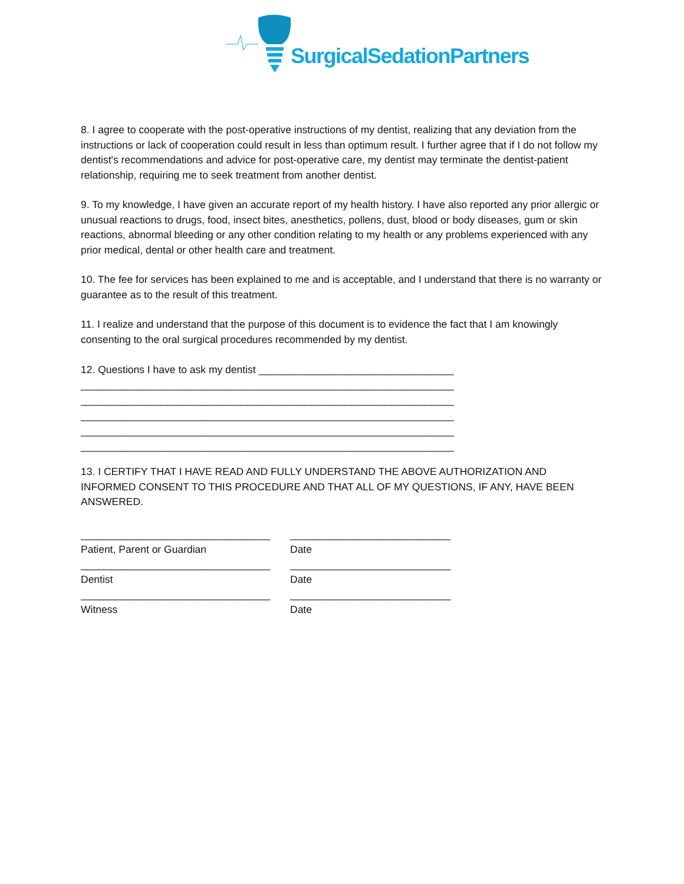SurgicalSedationPartners
8. I agree to cooperate with the post-operative instructions of my dentist, realizing that any deviation from the instructions or lack of cooperation could result in less than optimum result. I further agree that if I do not follow my dentist's recommendations and advice for post-operative care, my dentist may terminate the dentist-patient relationship, requiring me to seek treatment from another dentist.
9. To my knowledge, I have given an accurate report of my health history. I have also reported any prior allergic or unusual reactions to drugs, food, insect bites, anesthetics, pollens, dust, blood or body diseases, gum or skin reactions, abnormal bleeding or any other condition relating to my health or any problems experienced with any prior medical, dental or other health care and treatment.
10. The fee for services has been explained to me and is acceptable, and I understand that there is no warranty or guarantee as to the result of this treatment.
11. I realize and understand that the purpose of this document is to evidence the fact that I am knowingly consenting to the oral surgical procedures recommended by my dentist.
12. Questions I have to ask my dentist __________________________________
_________________________________________________________________
_________________________________________________________________
_________________________________________________________________
_________________________________________________________________
_________________________________________________________________
13. I CERTIFY THAT I HAVE READ AND FULLY UNDERSTAND THE ABOVE AUTHORIZATION AND INFORMED CONSENT TO THIS PROCEDURE AND THAT ALL OF MY QUESTIONS, IF ANY, HAVE BEEN ANSWERED.
_________________________________ ____________________________
Patient, Parent or Guardian Date
_________________________________ ____________________________
Dentist Date
_________________________________ ____________________________
Witness Date